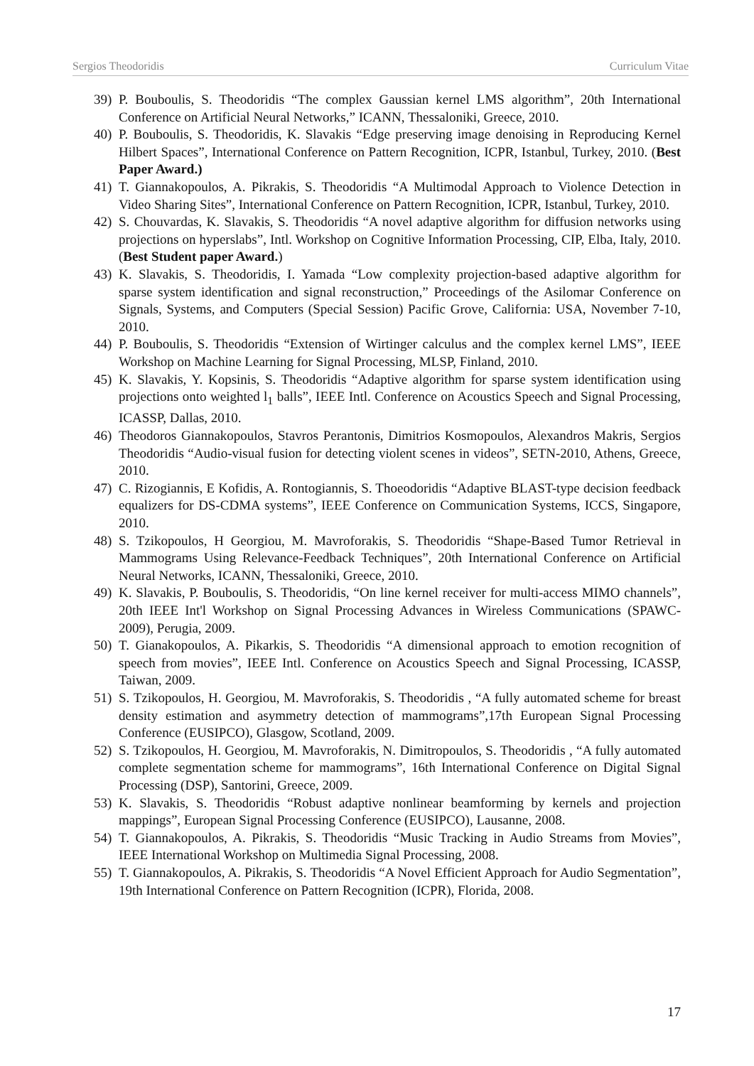Sergios Theodoridis Curriculum Vitae
39) P. Bouboulis, S. Theodoridis “The complex Gaussian kernel LMS algorithm”, 20th International Conference on Artificial Neural Networks,” ICANN, Thessaloniki, Greece, 2010.
40) P. Bouboulis, S. Theodoridis, K. Slavakis “Edge preserving image denoising in Reproducing Kernel Hilbert Spaces”, International Conference on Pattern Recognition, ICPR, Istanbul, Turkey, 2010. (Best Paper Award.)
41) T. Giannakopoulos, A. Pikrakis, S. Theodoridis “A Multimodal Approach to Violence Detection in Video Sharing Sites”, International Conference on Pattern Recognition, ICPR, Istanbul, Turkey, 2010.
42) S. Chouvardas, K. Slavakis, S. Theodoridis “A novel adaptive algorithm for diffusion networks using projections on hyperslabs”, Intl. Workshop on Cognitive Information Processing, CIP, Elba, Italy, 2010. (Best Student paper Award.)
43) K. Slavakis, S. Theodoridis, I. Yamada “Low complexity projection-based adaptive algorithm for sparse system identification and signal reconstruction,” Proceedings of the Asilomar Conference on Signals, Systems, and Computers (Special Session) Pacific Grove, California: USA, November 7-10, 2010.
44) P. Bouboulis, S. Theodoridis “Extension of Wirtinger calculus and the complex kernel LMS”, IEEE Workshop on Machine Learning for Signal Processing, MLSP, Finland, 2010.
45) K. Slavakis, Y. Kopsinis, S. Theodoridis “Adaptive algorithm for sparse system identification using projections onto weighted l<sub>1</sub> balls”, IEEE Intl. Conference on Acoustics Speech and Signal Processing, ICASSP, Dallas, 2010.
46) Theodoros Giannakopoulos, Stavros Perantonis, Dimitrios Kosmopoulos, Alexandros Makris, Sergios Theodoridis “Audio-visual fusion for detecting violent scenes in videos”, SETN-2010, Athens, Greece, 2010.
47) C. Rizogiannis, E Kofidis, A. Rontogiannis, S. Thoeodoridis “Adaptive BLAST-type decision feedback equalizers for DS-CDMA systems”, IEEE Conference on Communication Systems, ICCS, Singapore, 2010.
48) S. Tzikopoulos, H Georgiou, M. Mavroforakis, S. Theodoridis “Shape-Based Tumor Retrieval in Mammograms Using Relevance-Feedback Techniques”, 20th International Conference on Artificial Neural Networks, ICANN, Thessaloniki, Greece, 2010.
49) K. Slavakis, P. Bouboulis, S. Theodoridis, “On line kernel receiver for multi-access MIMO channels”, 20th IEEE Int'l Workshop on Signal Processing Advances in Wireless Communications (SPAWC-2009), Perugia, 2009.
50) T. Gianakopoulos, A. Pikarkis, S. Theodoridis “A dimensional approach to emotion recognition of speech from movies”, IEEE Intl. Conference on Acoustics Speech and Signal Processing, ICASSP, Taiwan, 2009.
51) S. Tzikopoulos, H. Georgiou, M. Mavroforakis, S. Theodoridis , “A fully automated scheme for breast density estimation and asymmetry detection of mammograms”,17th European Signal Processing Conference (EUSIPCO), Glasgow, Scotland, 2009.
52) S. Tzikopoulos, H. Georgiou, M. Mavroforakis, N. Dimitropoulos, S. Theodoridis , “A fully automated complete segmentation scheme for mammograms”, 16th International Conference on Digital Signal Processing (DSP), Santorini, Greece, 2009.
53) K. Slavakis, S. Theodoridis “Robust adaptive nonlinear beamforming by kernels and projection mappings”, European Signal Processing Conference (EUSIPCO), Lausanne, 2008.
54) T. Giannakopoulos, A. Pikrakis, S. Theodoridis “Music Tracking in Audio Streams from Movies”, IEEE International Workshop on Multimedia Signal Processing, 2008.
55) T. Giannakopoulos, A. Pikrakis, S. Theodoridis “A Novel Efficient Approach for Audio Segmentation”, 19th International Conference on Pattern Recognition (ICPR), Florida, 2008.
17